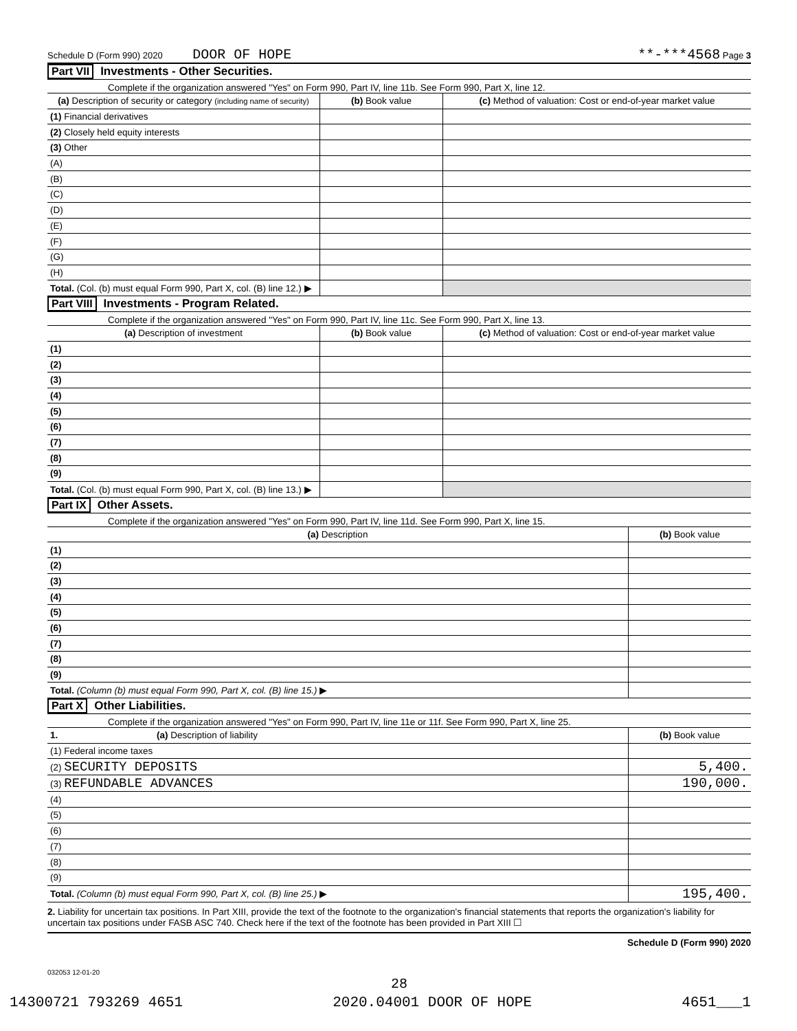Schedule D (Form 990) 2020 DOOR OF HOPE **-***4568 Page 3
Part VII Investments - Other Securities.
Complete if the organization answered "Yes" on Form 990, Part IV, line 11b. See Form 990, Part X, line 12.
| (a) Description of security or category (including name of security) | (b) Book value | (c) Method of valuation: Cost or end-of-year market value |
| --- | --- | --- |
| (1) Financial derivatives | | |
| (2) Closely held equity interests | | |
| (3) Other | | |
| (A) | | |
| (B) | | |
| (C) | | |
| (D) | | |
| (E) | | |
| (F) | | |
| (G) | | |
| (H) | | |
| Total. (Col. (b) must equal Form 990, Part X, col. (B) line 12.) ▶ | | |
Part VIII Investments - Program Related.
Complete if the organization answered "Yes" on Form 990, Part IV, line 11c. See Form 990, Part X, line 13.
| (a) Description of investment | (b) Book value | (c) Method of valuation: Cost or end-of-year market value |
| --- | --- | --- |
| (1) | | |
| (2) | | |
| (3) | | |
| (4) | | |
| (5) | | |
| (6) | | |
| (7) | | |
| (8) | | |
| (9) | | |
| Total. (Col. (b) must equal Form 990, Part X, col. (B) line 13.) ▶ | | |
Part IX Other Assets.
Complete if the organization answered "Yes" on Form 990, Part IV, line 11d. See Form 990, Part X, line 15.
| (a) Description | (b) Book value |
| --- | --- |
| (1) | |
| (2) | |
| (3) | |
| (4) | |
| (5) | |
| (6) | |
| (7) | |
| (8) | |
| (9) | |
| Total. (Column (b) must equal Form 990, Part X, col. (B) line 15.) ▶ | |
Part X Other Liabilities.
Complete if the organization answered "Yes" on Form 990, Part IV, line 11e or 11f. See Form 990, Part X, line 25.
| 1. (a) Description of liability | (b) Book value |
| --- | --- |
| (1) Federal income taxes | |
| (2) SECURITY DEPOSITS | 5,400. |
| (3) REFUNDABLE ADVANCES | 190,000. |
| (4) | |
| (5) | |
| (6) | |
| (7) | |
| (8) | |
| (9) | |
| Total. (Column (b) must equal Form 990, Part X, col. (B) line 25.) ▶ | 195,400. |
2. Liability for uncertain tax positions. In Part XIII, provide the text of the footnote to the organization's financial statements that reports the organization's liability for uncertain tax positions under FASB ASC 740. Check here if the text of the footnote has been provided in Part XIII ☐
Schedule D (Form 990) 2020
032053 12-01-20
28
14300721 793269 4651 2020.04001 DOOR OF HOPE 4651___1